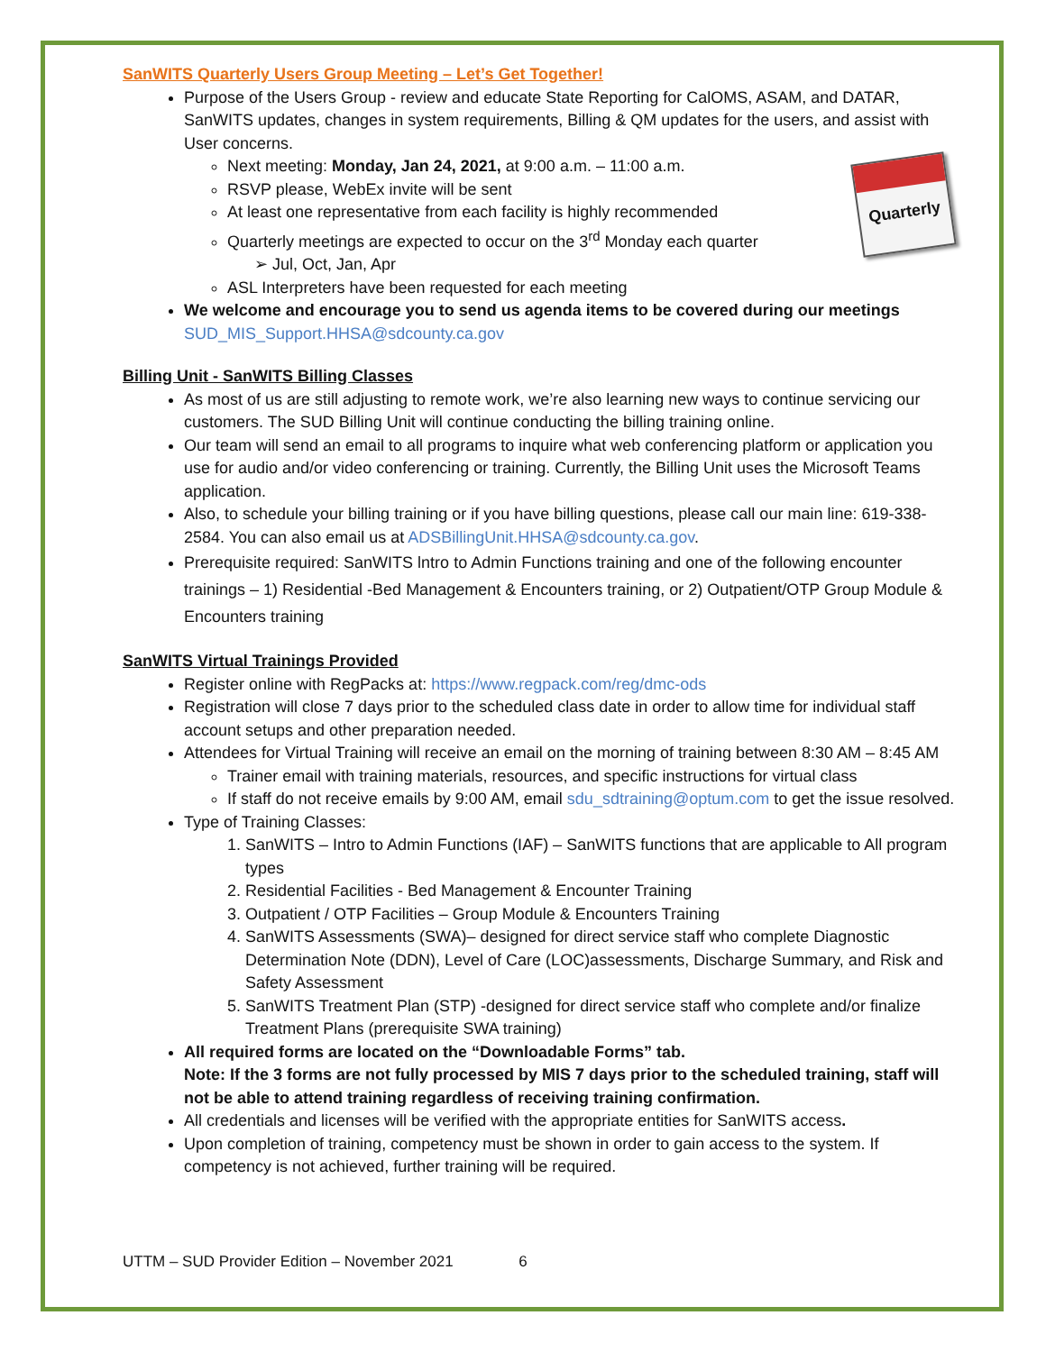Quarterly
SanWITS Quarterly Users Group Meeting – Let’s Get Together!
Purpose of the Users Group - review and educate State Reporting for CalOMS, ASAM, and DATAR, SanWITS updates, changes in system requirements, Billing & QM updates for the users, and assist with User concerns.
Next meeting: Monday, Jan 24, 2021, at 9:00 a.m. – 11:00 a.m.
RSVP please, WebEx invite will be sent
At least one representative from each facility is highly recommended
Quarterly meetings are expected to occur on the 3<sup>rd</sup> Monday each quarter
➢ Jul, Oct, Jan, Apr
ASL Interpreters have been requested for each meeting
We welcome and encourage you to send us agenda items to be covered during our meetings
SUD_MIS_Support.HHSA@sdcounty.ca.gov
Billing Unit - SanWITS Billing Classes
As most of us are still adjusting to remote work, we’re also learning new ways to continue servicing our customers. The SUD Billing Unit will continue conducting the billing training online.
Our team will send an email to all programs to inquire what web conferencing platform or application you use for audio and/or video conferencing or training. Currently, the Billing Unit uses the Microsoft Teams application.
Also, to schedule your billing training or if you have billing questions, please call our main line: 619-338-2584. You can also email us at ADSBillingUnit.HHSA@sdcounty.ca.gov.
Prerequisite required: SanWITS lntro to Admin Functions training and one of the following encounter trainings – 1) Residential -Bed Management & Encounters training, or 2) Outpatient/OTP Group Module & Encounters training
SanWITS Virtual Trainings Provided
Register online with RegPacks at: https://www.regpack.com/reg/dmc-ods
Registration will close 7 days prior to the scheduled class date in order to allow time for individual staff account setups and other preparation needed.
Attendees for Virtual Training will receive an email on the morning of training between 8:30 AM – 8:45 AM
Trainer email with training materials, resources, and specific instructions for virtual class
If staff do not receive emails by 9:00 AM, email sdu_sdtraining@optum.com to get the issue resolved.
Type of Training Classes:
1. SanWITS – Intro to Admin Functions (IAF) – SanWITS functions that are applicable to All program types
2. Residential Facilities - Bed Management & Encounter Training
3. Outpatient / OTP Facilities – Group Module & Encounters Training
4. SanWITS Assessments (SWA)– designed for direct service staff who complete Diagnostic Determination Note (DDN), Level of Care (LOC)assessments, Discharge Summary, and Risk and Safety Assessment
5. SanWITS Treatment Plan (STP) -designed for direct service staff who complete and/or finalize Treatment Plans (prerequisite SWA training)
All required forms are located on the “Downloadable Forms” tab.
Note: If the 3 forms are not fully processed by MIS 7 days prior to the scheduled training, staff will not be able to attend training regardless of receiving training confirmation.
All credentials and licenses will be verified with the appropriate entities for SanWITS access.
Upon completion of training, competency must be shown in order to gain access to the system. If competency is not achieved, further training will be required.
UTTM – SUD Provider Edition – November 2021 6